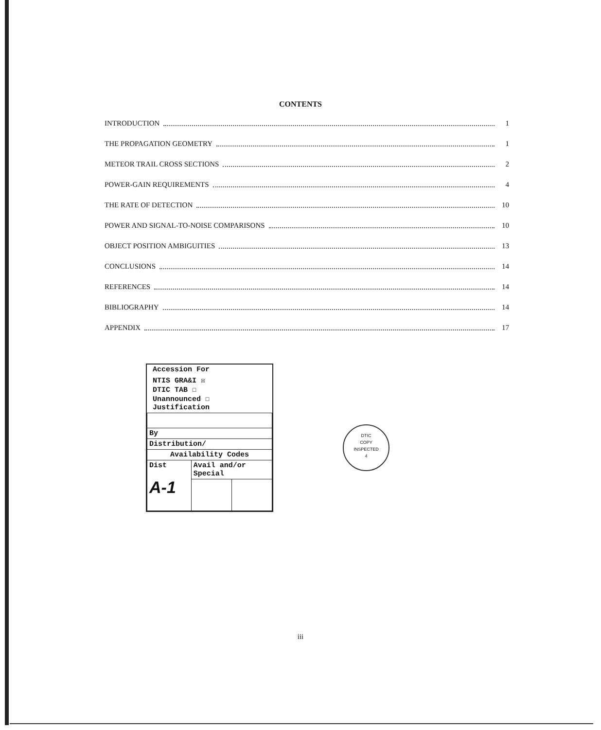CONTENTS
INTRODUCTION 1
THE PROPAGATION GEOMETRY 1
METEOR TRAIL CROSS SECTIONS 2
POWER-GAIN REQUIREMENTS 4
THE RATE OF DETECTION 10
POWER AND SIGNAL-TO-NOISE COMPARISONS 10
OBJECT POSITION AMBIGUITIES 13
CONCLUSIONS 14
REFERENCES 14
BIBLIOGRAPHY 14
APPENDIX 17
Accession For
NTIS GRA&I ☒
DTIC TAB ☐
Unannounced ☐
Justification
| By | | |
| Distribution/ | | |
| Availability Codes | | |
| Dist A-1 | Avail and/or Special | |
DTIC
COPY
INSPECTED
4
iii